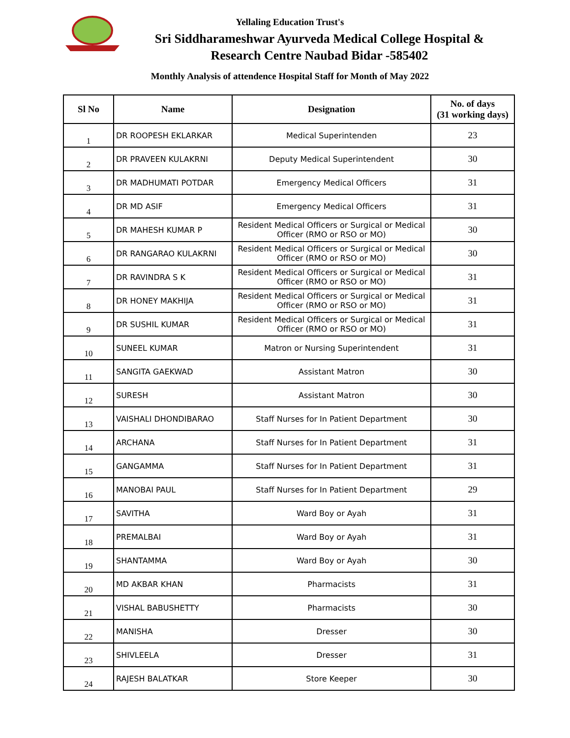Yellaling Education Trust's
Sri Siddharameshwar Ayurveda Medical College Hospital &
Research Centre Naubad Bidar -585402
Monthly Analysis of attendence Hospital Staff for Month of May 2022
| Sl No | Name | Designation | No. of days (31 working days) |
| --- | --- | --- | --- |
| 1 | DR ROOPESH EKLARKAR | Medical Superintenden | 23 |
| 2 | DR PRAVEEN KULAKRNI | Deputy Medical Superintendent | 30 |
| 3 | DR MADHUMATI POTDAR | Emergency Medical Officers | 31 |
| 4 | DR MD ASIF | Emergency Medical Officers | 31 |
| 5 | DR MAHESH KUMAR P | Resident Medical Officers or Surgical or Medical Officer (RMO or RSO or MO) | 30 |
| 6 | DR RANGARAO KULAKRNI | Resident Medical Officers or Surgical or Medical Officer (RMO or RSO or MO) | 30 |
| 7 | DR RAVINDRA S K | Resident Medical Officers or Surgical or Medical Officer (RMO or RSO or MO) | 31 |
| 8 | DR HONEY MAKHIJA | Resident Medical Officers or Surgical or Medical Officer (RMO or RSO or MO) | 31 |
| 9 | DR SUSHIL KUMAR | Resident Medical Officers or Surgical or Medical Officer (RMO or RSO or MO) | 31 |
| 10 | SUNEEL KUMAR | Matron or Nursing Superintendent | 31 |
| 11 | SANGITA GAEKWAD | Assistant Matron | 30 |
| 12 | SURESH | Assistant Matron | 30 |
| 13 | VAISHALI DHONDIBARAO | Staff Nurses for In Patient Department | 30 |
| 14 | ARCHANA | Staff Nurses for In Patient Department | 31 |
| 15 | GANGAMMA | Staff Nurses for In Patient Department | 31 |
| 16 | MANOBAI PAUL | Staff Nurses for In Patient Department | 29 |
| 17 | SAVITHA | Ward Boy or Ayah | 31 |
| 18 | PREMALBAI | Ward Boy or Ayah | 31 |
| 19 | SHANTAMMA | Ward Boy or Ayah | 30 |
| 20 | MD AKBAR KHAN | Pharmacists | 31 |
| 21 | VISHAL BABUSHETTY | Pharmacists | 30 |
| 22 | MANISHA | Dresser | 30 |
| 23 | SHIVLEELA | Dresser | 31 |
| 24 | RAJESH BALATKAR | Store Keeper | 30 |